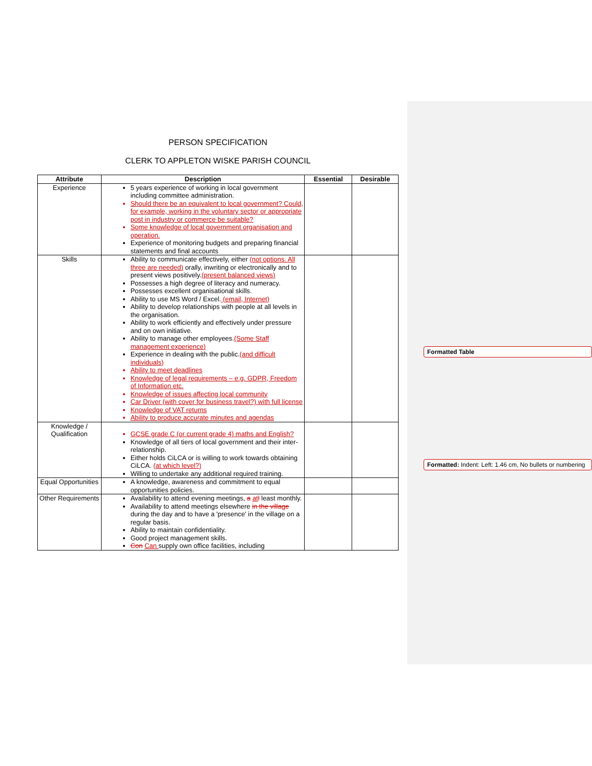Formatted Table
Formatted: Indent: Left: 1.46 cm, No bullets or numbering
PERSON SPECIFICATION
CLERK TO APPLETON WISKE PARISH COUNCIL
| Attribute | Description | Essential | Desirable |
| --- | --- | --- | --- |
| Experience | 5 years experience of working in local government including committee administration. Should there be an equivalent to local government? Could, for example, working in the voluntary sector or appropriate post in industry or commerce be suitable? Some knowledge of local government organisation and operation. Experience of monitoring budgets and preparing financial statements and final accounts | | |
| Skills | Ability to communicate effectively, either (not options. All three are needed) orally, inwriting or electronically and to present views positively. (present balanced views) Possesses a high degree of literacy and numeracy. Possesses excellent organisational skills. Ability to use MS Word / Excel. (email, Internet) Ability to develop relationships with people at all levels in the organisation. Ability to work efficiently and effectively under pressure and on own initiative. Ability to manage other employees. (Some Staff management experience) Experience in dealing with the public. (and difficult individuals) Ability to meet deadlines Knowledge of legal requirements – e.g. GDPR, Freedom of Information etc. Knowledge of issues affecting local community Car Driver (with cover for business travel?) with full license Knowledge of VAT returns Ability to produce accurate minutes and agendas | | |
| Knowledge / Qualification | GCSE grade C (or current grade 4) maths and English? Knowledge of all tiers of local government and their inter-relationship. Either holds CiLCA or is willing to work towards obtaining CiLCA. (at which level?) Willing to undertake any additional required training. | | |
| Equal Opportunities | A knowledge, awareness and commitment to equal opportunities policies. | | |
| Other Requirements | Availability to attend evening meetings, a at l least monthly. Availability to attend meetings elsewhere in the village during the day and to have a 'presence' in the village on a regular basis. Ability to maintain confidentiality. Good project management skills. Con Can supply own office facilities, including | | |